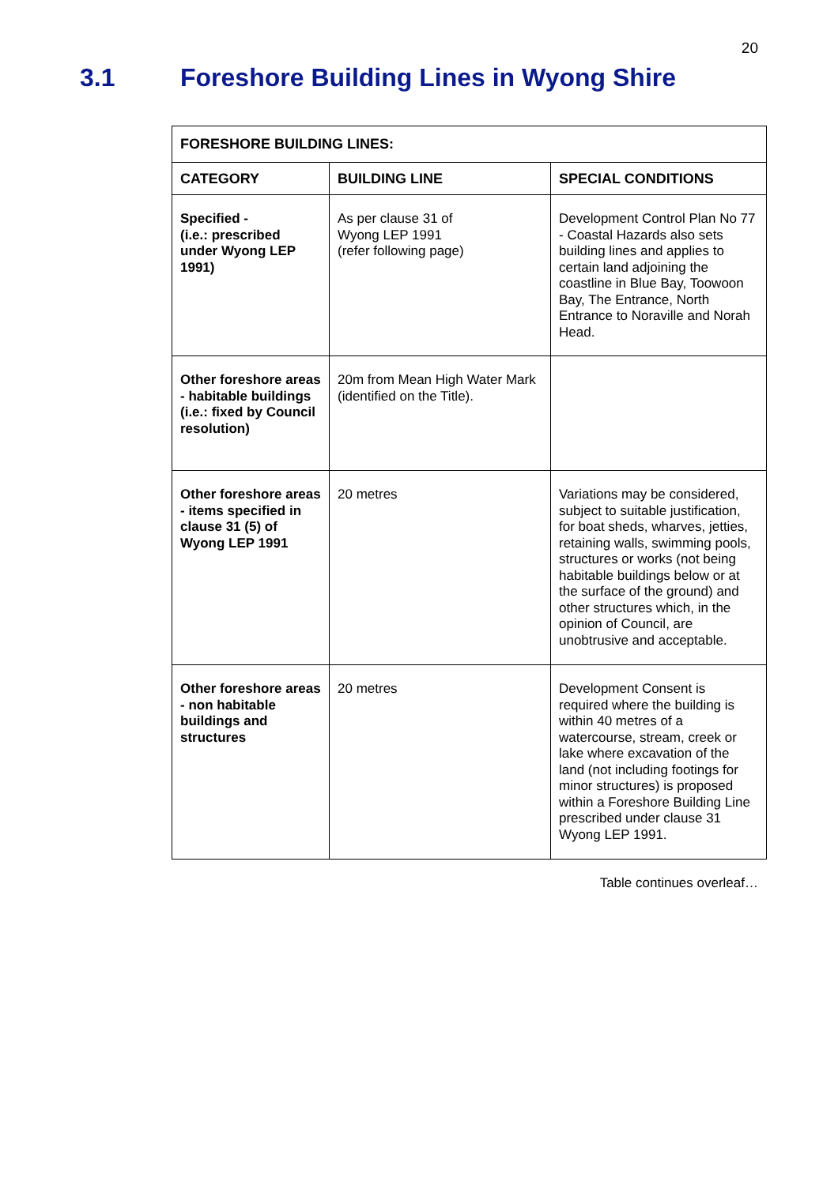20
3.1 Foreshore Building Lines in Wyong Shire
| FORESHORE BUILDING LINES: | | |
| --- | --- | --- |
| CATEGORY | BUILDING LINE | SPECIAL CONDITIONS |
| Specified - (i.e.: prescribed under Wyong LEP 1991) | As per clause 31 of Wyong LEP 1991 (refer following page) | Development Control Plan No 77 - Coastal Hazards also sets building lines and applies to certain land adjoining the coastline in Blue Bay, Toowoon Bay, The Entrance, North Entrance to Noraville and Norah Head. |
| Other foreshore areas - habitable buildings (i.e.: fixed by Council resolution) | 20m from Mean High Water Mark (identified on the Title). | |
| Other foreshore areas - items specified in clause 31 (5) of Wyong LEP 1991 | 20 metres | Variations may be considered, subject to suitable justification, for boat sheds, wharves, jetties, retaining walls, swimming pools, structures or works (not being habitable buildings below or at the surface of the ground) and other structures which, in the opinion of Council, are unobtrusive and acceptable. |
| Other foreshore areas - non habitable buildings and structures | 20 metres | Development Consent is required where the building is within 40 metres of a watercourse, stream, creek or lake where excavation of the land (not including footings for minor structures) is proposed within a Foreshore Building Line prescribed under clause 31 Wyong LEP 1991. |
Table continues overleaf…